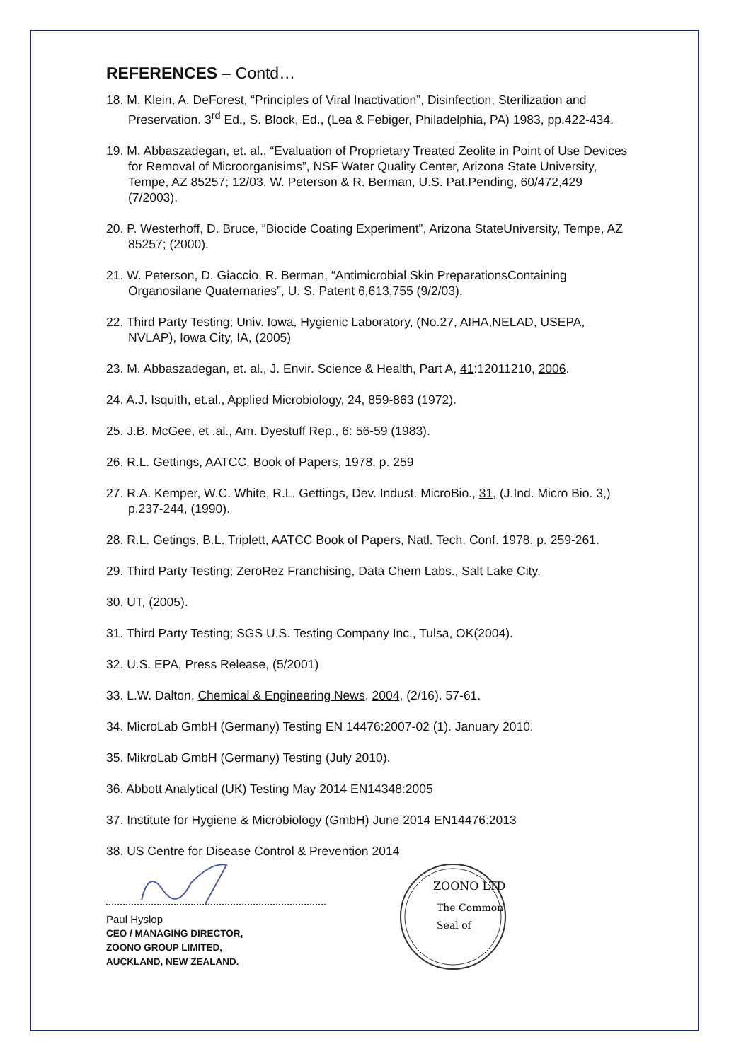REFERENCES – Contd…
18. M. Klein, A. DeForest, “Principles of Viral Inactivation”, Disinfection, Sterilization and Preservation. 3<sup>rd</sup> Ed., S. Block, Ed., (Lea & Febiger, Philadelphia, PA) 1983, pp.422-434.
19. M. Abbaszadegan, et. al., “Evaluation of Proprietary Treated Zeolite in Point of Use Devices for Removal of Microorganisims”, NSF Water Quality Center, Arizona State University, Tempe, AZ 85257; 12/03. W. Peterson & R. Berman, U.S. Pat.Pending, 60/472,429 (7/2003).
20. P. Westerhoff, D. Bruce, “Biocide Coating Experiment”, Arizona StateUniversity, Tempe, AZ 85257; (2000).
21. W. Peterson, D. Giaccio, R. Berman, “Antimicrobial Skin PreparationsContaining Organosilane Quaternaries”, U. S. Patent 6,613,755 (9/2/03).
22. Third Party Testing; Univ. Iowa, Hygienic Laboratory, (No.27, AIHA,NELAD, USEPA, NVLAP), Iowa City, IA, (2005)
23. M. Abbaszadegan, et. al., J. Envir. Science & Health, Part A, 41:12011210, 2006.
24. A.J. Isquith, et.al., Applied Microbiology, 24, 859-863 (1972).
25. J.B. McGee, et .al., Am. Dyestuff Rep., 6: 56-59 (1983).
26. R.L. Gettings, AATCC, Book of Papers, 1978, p. 259
27. R.A. Kemper, W.C. White, R.L. Gettings, Dev. Indust. MicroBio., 31, (J.Ind. Micro Bio. 3,) p.237-244, (1990).
28. R.L. Getings, B.L. Triplett, AATCC Book of Papers, Natl. Tech. Conf. 1978. p. 259-261.
29. Third Party Testing; ZeroRez Franchising, Data Chem Labs., Salt Lake City,
30. UT, (2005).
31. Third Party Testing; SGS U.S. Testing Company Inc., Tulsa, OK(2004).
32. U.S. EPA, Press Release, (5/2001)
33. L.W. Dalton, Chemical & Engineering News, 2004, (2/16). 57-61.
34. MicroLab GmbH (Germany) Testing EN 14476:2007-02 (1). January 2010.
35. MikroLab GmbH (Germany) Testing (July 2010).
36. Abbott Analytical (UK) Testing May 2014 EN14348:2005
37. Institute for Hygiene & Microbiology (GmbH) June 2014 EN14476:2013
38. US Centre for Disease Control & Prevention 2014
Paul Hyslop
CEO / MANAGING DIRECTOR,
ZOONO GROUP LIMITED,
AUCKLAND, NEW ZEALAND.
ZOONO LTD
The Common
Seal of